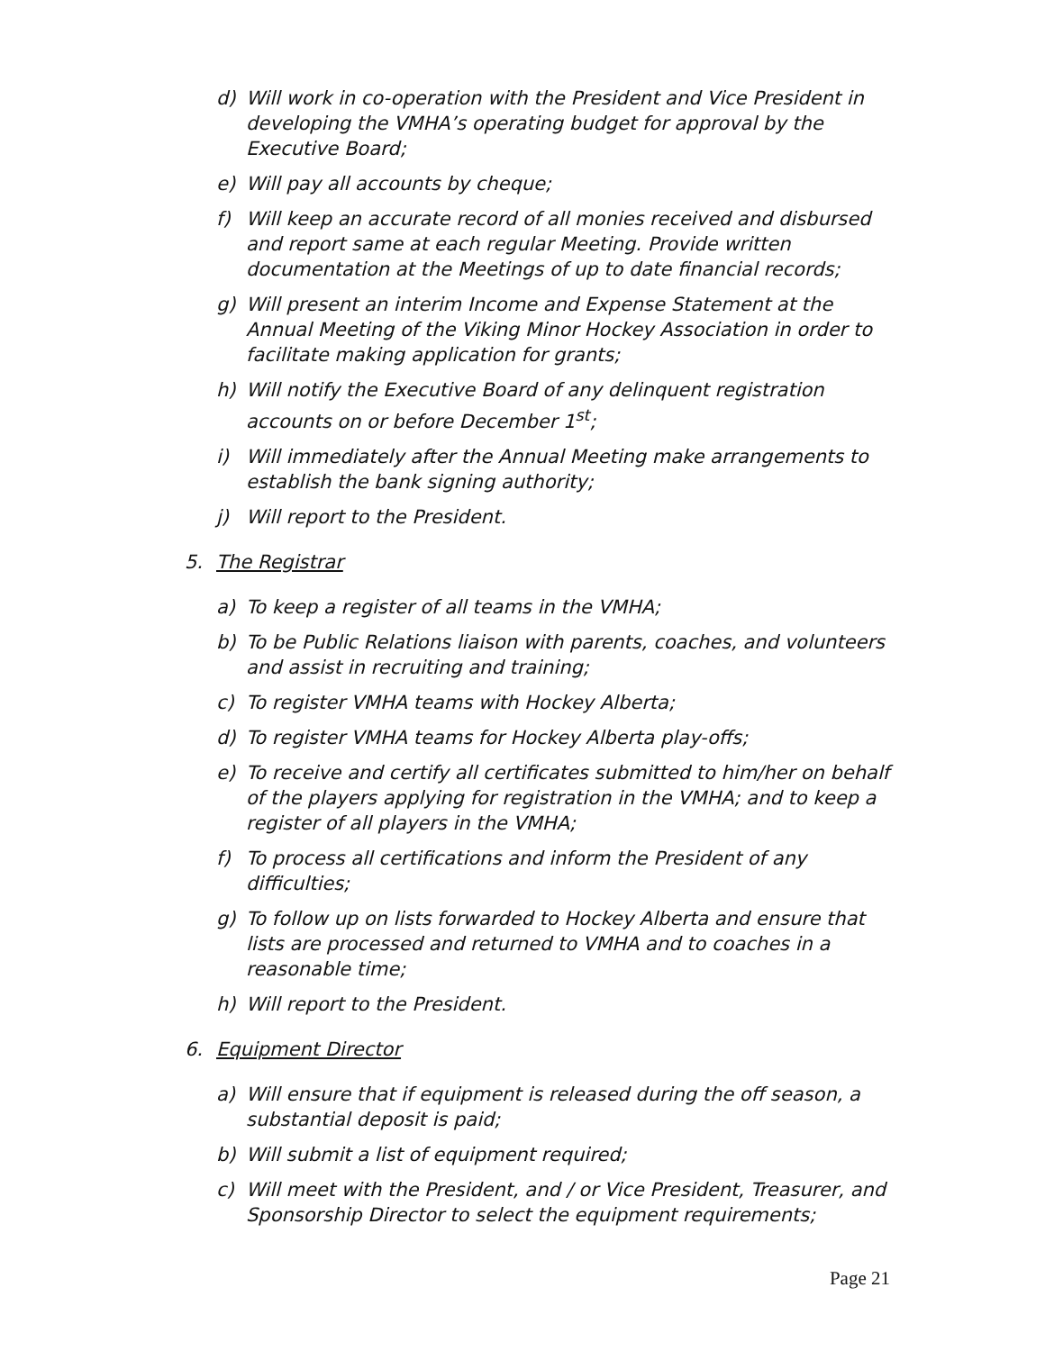d) Will work in co-operation with the President and Vice President in developing the VMHA’s operating budget for approval by the Executive Board;
e) Will pay all accounts by cheque;
f) Will keep an accurate record of all monies received and disbursed and report same at each regular Meeting. Provide written documentation at the Meetings of up to date financial records;
g) Will present an interim Income and Expense Statement at the Annual Meeting of the Viking Minor Hockey Association in order to facilitate making application for grants;
h) Will notify the Executive Board of any delinquent registration accounts on or before December 1<sup>st</sup>;
i) Will immediately after the Annual Meeting make arrangements to establish the bank signing authority;
j) Will report to the President.
5. The Registrar
a) To keep a register of all teams in the VMHA;
b) To be Public Relations liaison with parents, coaches, and volunteers and assist in recruiting and training;
c) To register VMHA teams with Hockey Alberta;
d) To register VMHA teams for Hockey Alberta play-offs;
e) To receive and certify all certificates submitted to him/her on behalf of the players applying for registration in the VMHA; and to keep a register of all players in the VMHA;
f) To process all certifications and inform the President of any difficulties;
g) To follow up on lists forwarded to Hockey Alberta and ensure that lists are processed and returned to VMHA and to coaches in a reasonable time;
h) Will report to the President.
6. Equipment Director
a) Will ensure that if equipment is released during the off season, a substantial deposit is paid;
b) Will submit a list of equipment required;
c) Will meet with the President, and / or Vice President, Treasurer, and Sponsorship Director to select the equipment requirements;
Page 21